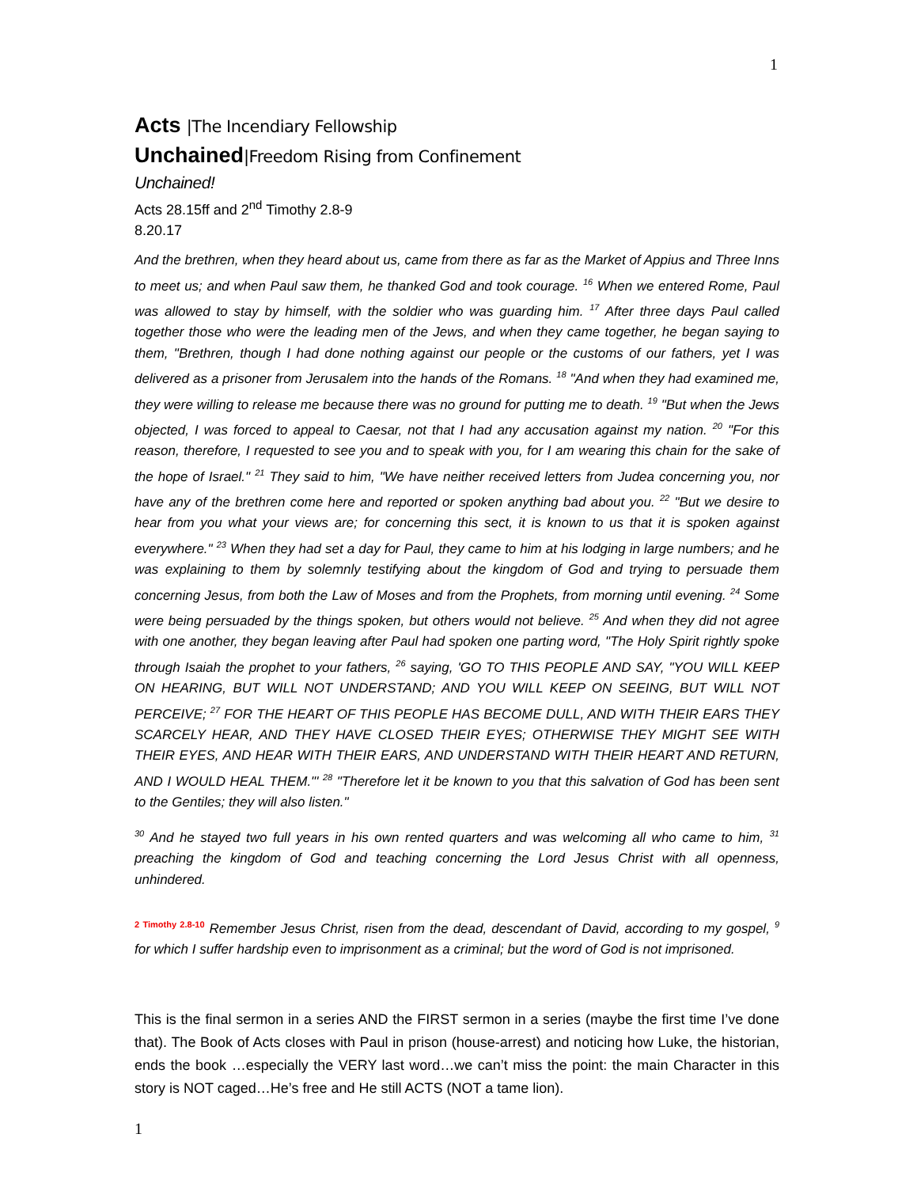1
Acts |The Incendiary Fellowship
Unchained|Freedom Rising from Confinement
Unchained!
Acts 28.15ff and 2<sup>nd</sup> Timothy 2.8-9
8.20.17
And the brethren, when they heard about us, came from there as far as the Market of Appius and Three Inns to meet us; and when Paul saw them, he thanked God and took courage. <sup>16</sup> When we entered Rome, Paul was allowed to stay by himself, with the soldier who was guarding him. <sup>17</sup> After three days Paul called together those who were the leading men of the Jews, and when they came together, he began saying to them, "Brethren, though I had done nothing against our people or the customs of our fathers, yet I was delivered as a prisoner from Jerusalem into the hands of the Romans. <sup>18</sup> "And when they had examined me, they were willing to release me because there was no ground for putting me to death. <sup>19</sup> "But when the Jews objected, I was forced to appeal to Caesar, not that I had any accusation against my nation. <sup>20</sup> "For this reason, therefore, I requested to see you and to speak with you, for I am wearing this chain for the sake of the hope of Israel." <sup>21</sup> They said to him, "We have neither received letters from Judea concerning you, nor have any of the brethren come here and reported or spoken anything bad about you. <sup>22</sup> "But we desire to hear from you what your views are; for concerning this sect, it is known to us that it is spoken against everywhere." <sup>23</sup> When they had set a day for Paul, they came to him at his lodging in large numbers; and he was explaining to them by solemnly testifying about the kingdom of God and trying to persuade them concerning Jesus, from both the Law of Moses and from the Prophets, from morning until evening. <sup>24</sup> Some were being persuaded by the things spoken, but others would not believe. <sup>25</sup> And when they did not agree with one another, they began leaving after Paul had spoken one parting word, "The Holy Spirit rightly spoke through Isaiah the prophet to your fathers, <sup>26</sup> saying, 'GO TO THIS PEOPLE AND SAY, "YOU WILL KEEP ON HEARING, BUT WILL NOT UNDERSTAND; AND YOU WILL KEEP ON SEEING, BUT WILL NOT PERCEIVE; <sup>27</sup> FOR THE HEART OF THIS PEOPLE HAS BECOME DULL, AND WITH THEIR EARS THEY SCARCELY HEAR, AND THEY HAVE CLOSED THEIR EYES; OTHERWISE THEY MIGHT SEE WITH THEIR EYES, AND HEAR WITH THEIR EARS, AND UNDERSTAND WITH THEIR HEART AND RETURN, AND I WOULD HEAL THEM."' <sup>28</sup> "Therefore let it be known to you that this salvation of God has been sent to the Gentiles; they will also listen."
<sup>30</sup> And he stayed two full years in his own rented quarters and was welcoming all who came to him, <sup>31</sup> preaching the kingdom of God and teaching concerning the Lord Jesus Christ with all openness, unhindered.
<sup>2 Timothy 2.8-10</sup> Remember Jesus Christ, risen from the dead, descendant of David, according to my gospel, <sup>9</sup> for which I suffer hardship even to imprisonment as a criminal; but the word of God is not imprisoned.
This is the final sermon in a series AND the FIRST sermon in a series (maybe the first time I’ve done that). The Book of Acts closes with Paul in prison (house-arrest) and noticing how Luke, the historian, ends the book …especially the VERY last word…we can’t miss the point: the main Character in this story is NOT caged…He’s free and He still ACTS (NOT a tame lion).
1